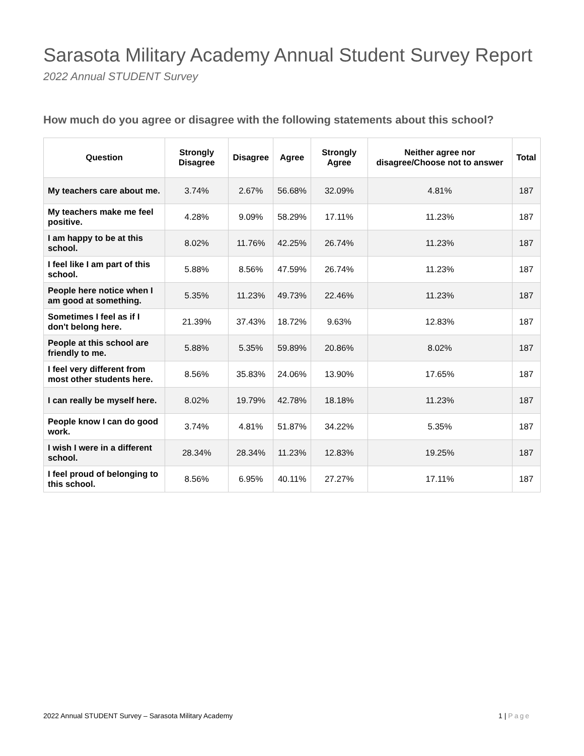Sarasota Military Academy Annual Student Survey Report
2022 Annual STUDENT Survey
How much do you agree or disagree with the following statements about this school?
| Question | Strongly Disagree | Disagree | Agree | Strongly Agree | Neither agree nor disagree/Choose not to answer | Total |
| --- | --- | --- | --- | --- | --- | --- |
| My teachers care about me. | 3.74% | 2.67% | 56.68% | 32.09% | 4.81% | 187 |
| My teachers make me feel positive. | 4.28% | 9.09% | 58.29% | 17.11% | 11.23% | 187 |
| I am happy to be at this school. | 8.02% | 11.76% | 42.25% | 26.74% | 11.23% | 187 |
| I feel like I am part of this school. | 5.88% | 8.56% | 47.59% | 26.74% | 11.23% | 187 |
| People here notice when I am good at something. | 5.35% | 11.23% | 49.73% | 22.46% | 11.23% | 187 |
| Sometimes I feel as if I don't belong here. | 21.39% | 37.43% | 18.72% | 9.63% | 12.83% | 187 |
| People at this school are friendly to me. | 5.88% | 5.35% | 59.89% | 20.86% | 8.02% | 187 |
| I feel very different from most other students here. | 8.56% | 35.83% | 24.06% | 13.90% | 17.65% | 187 |
| I can really be myself here. | 8.02% | 19.79% | 42.78% | 18.18% | 11.23% | 187 |
| People know I can do good work. | 3.74% | 4.81% | 51.87% | 34.22% | 5.35% | 187 |
| I wish I were in a different school. | 28.34% | 28.34% | 11.23% | 12.83% | 19.25% | 187 |
| I feel proud of belonging to this school. | 8.56% | 6.95% | 40.11% | 27.27% | 17.11% | 187 |
2022 Annual STUDENT Survey – Sarasota Military Academy 1 | Page